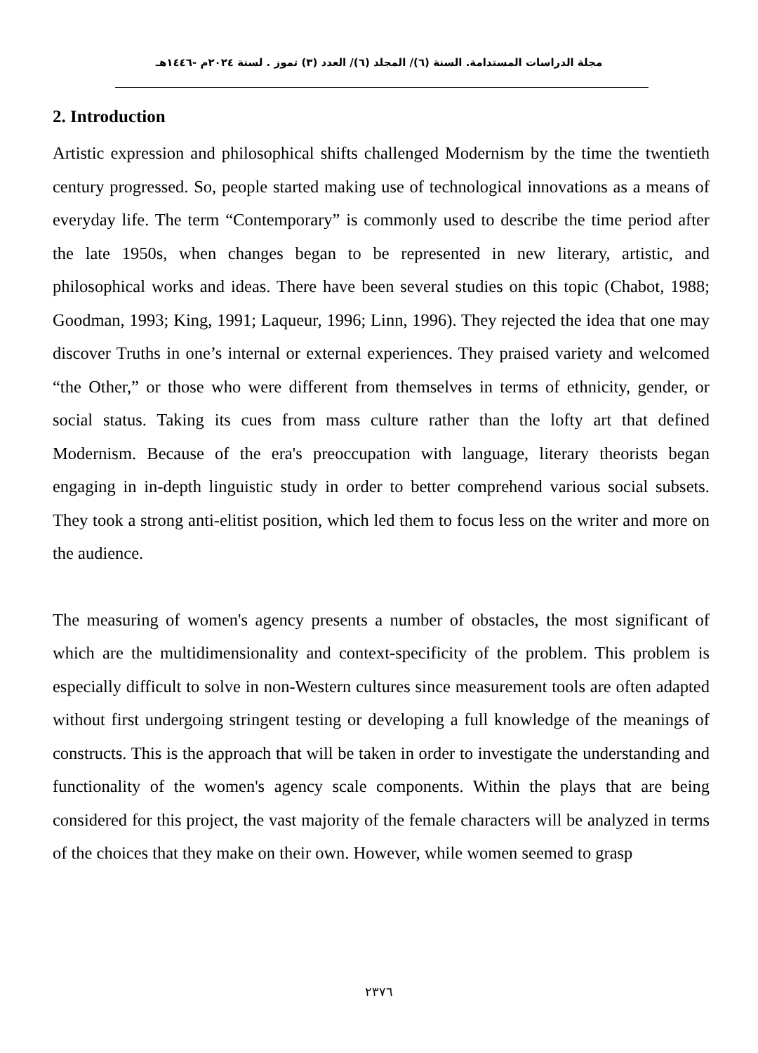مجلة الدراسات المستدامة. السنة (٦)/ المجلد (٦)/ العدد (٣) تموز . لسنة ٢٠٢٤م -١٤٤٦هـ
2. Introduction
Artistic expression and philosophical shifts challenged Modernism by the time the twentieth century progressed. So, people started making use of technological innovations as a means of everyday life. The term “Contemporary” is commonly used to describe the time period after the late 1950s, when changes began to be represented in new literary, artistic, and philosophical works and ideas. There have been several studies on this topic (Chabot, 1988; Goodman, 1993; King, 1991; Laqueur, 1996; Linn, 1996). They rejected the idea that one may discover Truths in one’s internal or external experiences. They praised variety and welcomed “the Other,” or those who were different from themselves in terms of ethnicity, gender, or social status. Taking its cues from mass culture rather than the lofty art that defined Modernism. Because of the era's preoccupation with language, literary theorists began engaging in in-depth linguistic study in order to better comprehend various social subsets. They took a strong anti-elitist position, which led them to focus less on the writer and more on the audience.
The measuring of women's agency presents a number of obstacles, the most significant of which are the multidimensionality and context-specificity of the problem. This problem is especially difficult to solve in non-Western cultures since measurement tools are often adapted without first undergoing stringent testing or developing a full knowledge of the meanings of constructs. This is the approach that will be taken in order to investigate the understanding and functionality of the women's agency scale components. Within the plays that are being considered for this project, the vast majority of the female characters will be analyzed in terms of the choices that they make on their own. However, while women seemed to grasp
٢٣٧٦